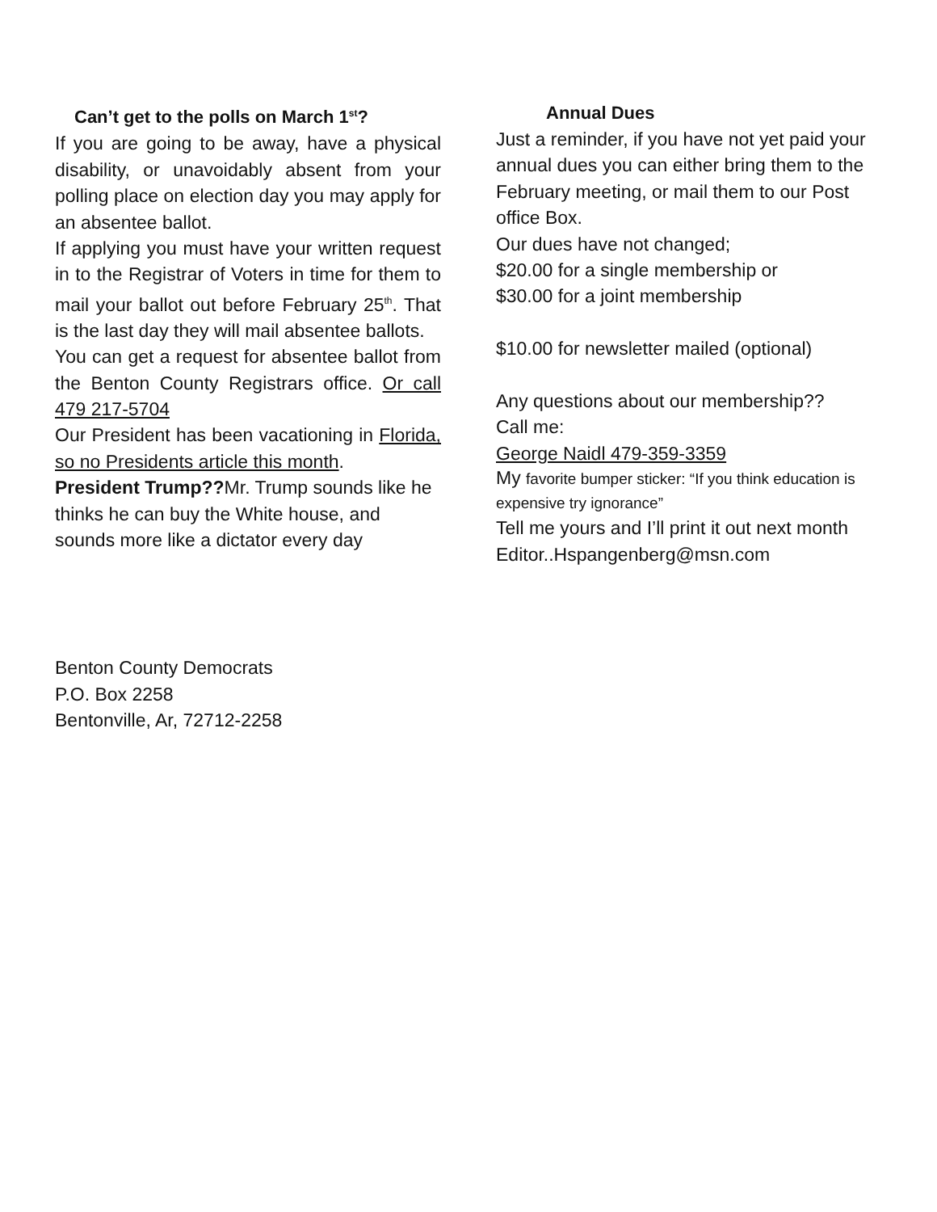Can’t get to the polls on March 1<sup>st</sup>?
If you are going to be away, have a physical disability, or unavoidably absent from your polling place on election day you may apply for an absentee ballot.
If applying you must have your written request in to the Registrar of Voters in time for them to mail your ballot out before February 25<sup>th</sup>. That is the last day they will mail absentee ballots.
You can get a request for absentee ballot from the Benton County Registrars office. Or call 479 217-5704
Our President has been vacationing in Florida, so no Presidents article this month.
President Trump??Mr. Trump sounds like he thinks he can buy the White house, and sounds more like a dictator every day
Annual Dues
Just a reminder, if you have not yet paid your annual dues you can either bring them to the February meeting, or mail them to our Post office Box.
Our dues have not changed;
$20.00 for a single membership or
$30.00 for a joint membership
$10.00 for newsletter mailed (optional)
Any questions about our membership??
Call me:
George Naidl 479-359-3359
My favorite bumper sticker: “If you think education is expensive try ignorance”
Tell me yours and I’ll print it out next month
Editor..Hspangenberg@msn.com
Benton County Democrats
P.O. Box 2258
Bentonville, Ar, 72712-2258